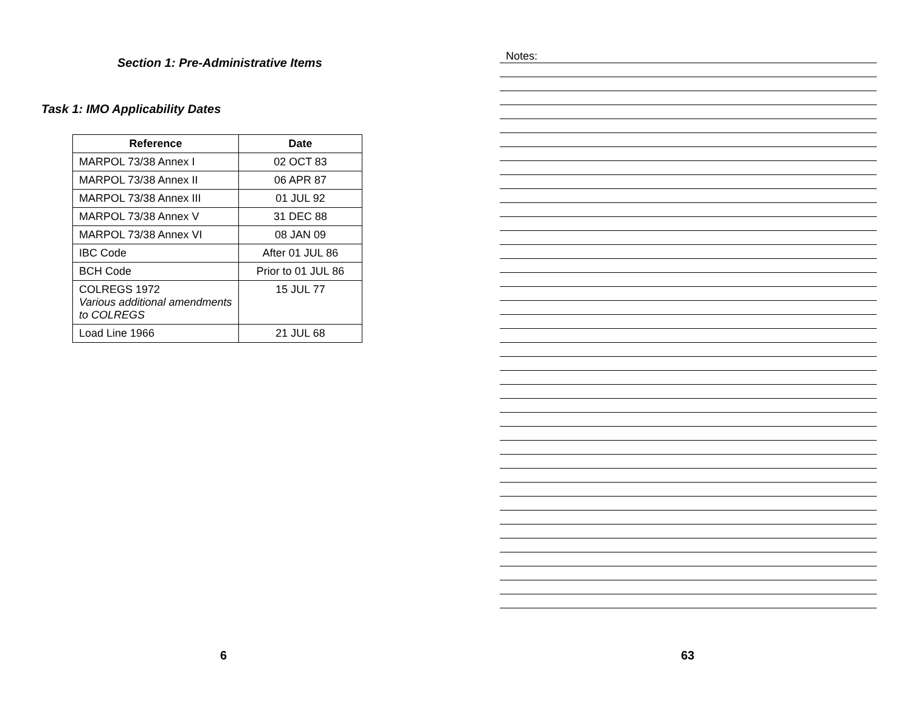Section 1: Pre-Administrative Items
Task 1: IMO Applicability Dates
| Reference | Date |
| --- | --- |
| MARPOL 73/38 Annex I | 02 OCT 83 |
| MARPOL 73/38 Annex II | 06 APR 87 |
| MARPOL 73/38 Annex III | 01 JUL 92 |
| MARPOL 73/38 Annex V | 31 DEC 88 |
| MARPOL 73/38 Annex VI | 08 JAN 09 |
| IBC Code | After 01 JUL 86 |
| BCH Code | Prior to 01 JUL 86 |
| COLREGS 1972 Various additional amendments to COLREGS | 15 JUL 77 |
| Load Line 1966 | 21 JUL 68 |
6
Notes:
63